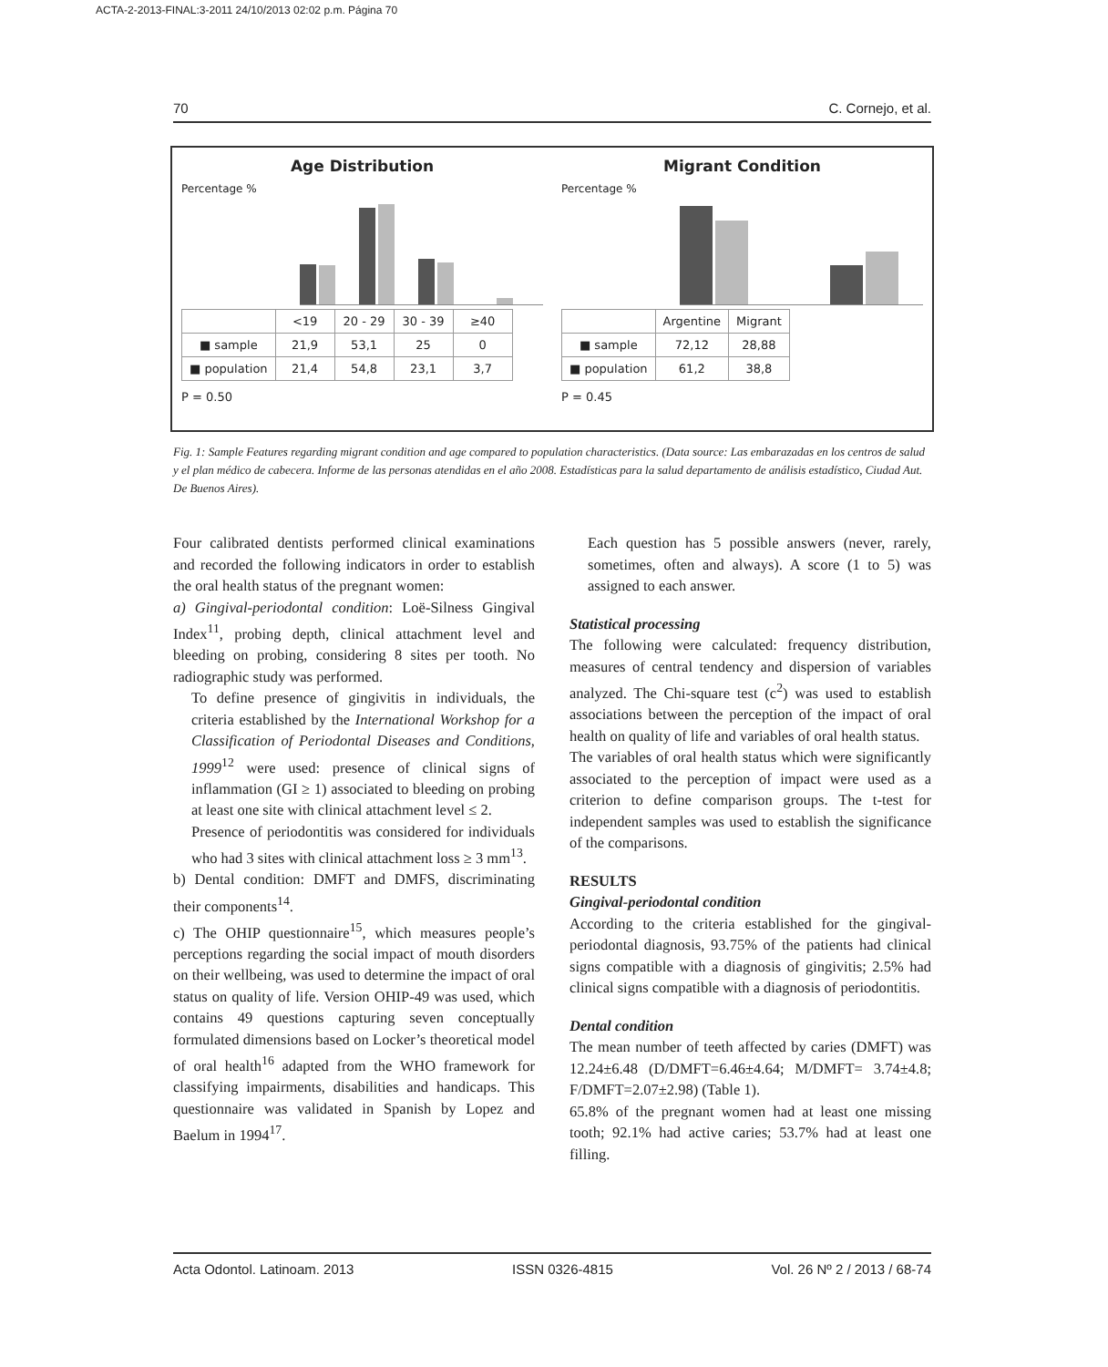ACTA-2-2013-FINAL:3-2011 24/10/2013 02:02 p.m. Página 70
70 C. Cornejo, et al.
Age Distribution
Percentage %
| | <19 | 20 - 29 | 30 - 39 | ≥40 |
| ■ sample | 21,9 | 53,1 | 25 | 0 |
| ■ population | 21,4 | 54,8 | 23,1 | 3,7 |
P = 0.50
Migrant Condition
Percentage %
| | Argentine | Migrant |
| ■ sample | 72,12 | 28,88 |
| ■ population | 61,2 | 38,8 |
P = 0.45
Fig. 1: Sample Features regarding migrant condition and age compared to population characteristics. (Data source: Las embarazadas en los centros de salud y el plan médico de cabecera. Informe de las personas atendidas en el año 2008. Estadísticas para la salud departamento de análisis estadístico, Ciudad Aut. De Buenos Aires).
Four calibrated dentists performed clinical examinations and recorded the following indicators in order to establish the oral health status of the pregnant women:
a) Gingival-periodontal condition: Loë-Silness Gingival Index<sup>11</sup>, probing depth, clinical attachment level and bleeding on probing, considering 8 sites per tooth. No radiographic study was performed.
To define presence of gingivitis in individuals, the criteria established by the International Workshop for a Classification of Periodontal Diseases and Conditions, 1999<sup>12</sup> were used: presence of clinical signs of inflammation (GI ≥ 1) associated to bleeding on probing at least one site with clinical attachment level ≤ 2.
Presence of periodontitis was considered for individuals who had 3 sites with clinical attachment loss ≥ 3 mm<sup>13</sup>.
b) Dental condition: DMFT and DMFS, discriminating their components<sup>14</sup>.
c) The OHIP questionnaire<sup>15</sup>, which measures people’s perceptions regarding the social impact of mouth disorders on their wellbeing, was used to determine the impact of oral status on quality of life. Version OHIP-49 was used, which contains 49 questions capturing seven conceptually formulated dimensions based on Locker’s theoretical model of oral health<sup>16</sup> adapted from the WHO framework for classifying impairments, disabilities and handicaps. This questionnaire was validated in Spanish by Lopez and Baelum in 1994<sup>17</sup>.
Each question has 5 possible answers (never, rarely, sometimes, often and always). A score (1 to 5) was assigned to each answer.
Statistical processing
The following were calculated: frequency distribution, measures of central tendency and dispersion of variables analyzed. The Chi-square test (c<sup>2</sup>) was used to establish associations between the perception of the impact of oral health on quality of life and variables of oral health status.
The variables of oral health status which were significantly associated to the perception of impact were used as a criterion to define comparison groups. The t-test for independent samples was used to establish the significance of the comparisons.
RESULTS
Gingival-periodontal condition
According to the criteria established for the gingival-periodontal diagnosis, 93.75% of the patients had clinical signs compatible with a diagnosis of gingivitis; 2.5% had clinical signs compatible with a diagnosis of periodontitis.
Dental condition
The mean number of teeth affected by caries (DMFT) was 12.24±6.48 (D/DMFT=6.46±4.64; M/DMFT= 3.74±4.8; F/DMFT=2.07±2.98) (Table 1).
65.8% of the pregnant women had at least one missing tooth; 92.1% had active caries; 53.7% had at least one filling.
Acta Odontol. Latinoam. 2013 ISSN 0326-4815 Vol. 26 Nº 2 / 2013 / 68-74